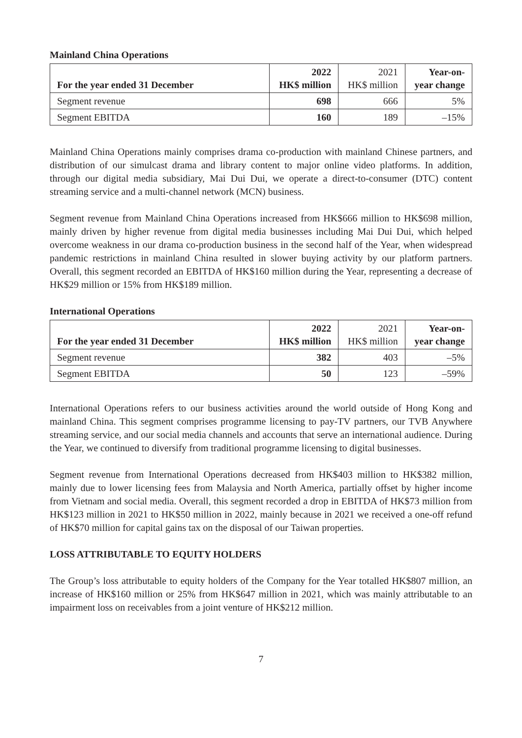Mainland China Operations
| For the year ended 31 December | 2022 HK$ million | 2021 HK$ million | Year-on- year change |
| --- | --- | --- | --- |
| Segment revenue | 698 | 666 | 5% |
| Segment EBITDA | 160 | 189 | –15% |
Mainland China Operations mainly comprises drama co-production with mainland Chinese partners, and distribution of our simulcast drama and library content to major online video platforms. In addition, through our digital media subsidiary, Mai Dui Dui, we operate a direct-to-consumer (DTC) content streaming service and a multi-channel network (MCN) business.
Segment revenue from Mainland China Operations increased from HK$666 million to HK$698 million, mainly driven by higher revenue from digital media businesses including Mai Dui Dui, which helped overcome weakness in our drama co-production business in the second half of the Year, when widespread pandemic restrictions in mainland China resulted in slower buying activity by our platform partners. Overall, this segment recorded an EBITDA of HK$160 million during the Year, representing a decrease of HK$29 million or 15% from HK$189 million.
International Operations
| For the year ended 31 December | 2022 HK$ million | 2021 HK$ million | Year-on- year change |
| --- | --- | --- | --- |
| Segment revenue | 382 | 403 | –5% |
| Segment EBITDA | 50 | 123 | –59% |
International Operations refers to our business activities around the world outside of Hong Kong and mainland China. This segment comprises programme licensing to pay-TV partners, our TVB Anywhere streaming service, and our social media channels and accounts that serve an international audience. During the Year, we continued to diversify from traditional programme licensing to digital businesses.
Segment revenue from International Operations decreased from HK$403 million to HK$382 million, mainly due to lower licensing fees from Malaysia and North America, partially offset by higher income from Vietnam and social media. Overall, this segment recorded a drop in EBITDA of HK$73 million from HK$123 million in 2021 to HK$50 million in 2022, mainly because in 2021 we received a one-off refund of HK$70 million for capital gains tax on the disposal of our Taiwan properties.
LOSS ATTRIBUTABLE TO EQUITY HOLDERS
The Group’s loss attributable to equity holders of the Company for the Year totalled HK$807 million, an increase of HK$160 million or 25% from HK$647 million in 2021, which was mainly attributable to an impairment loss on receivables from a joint venture of HK$212 million.
7